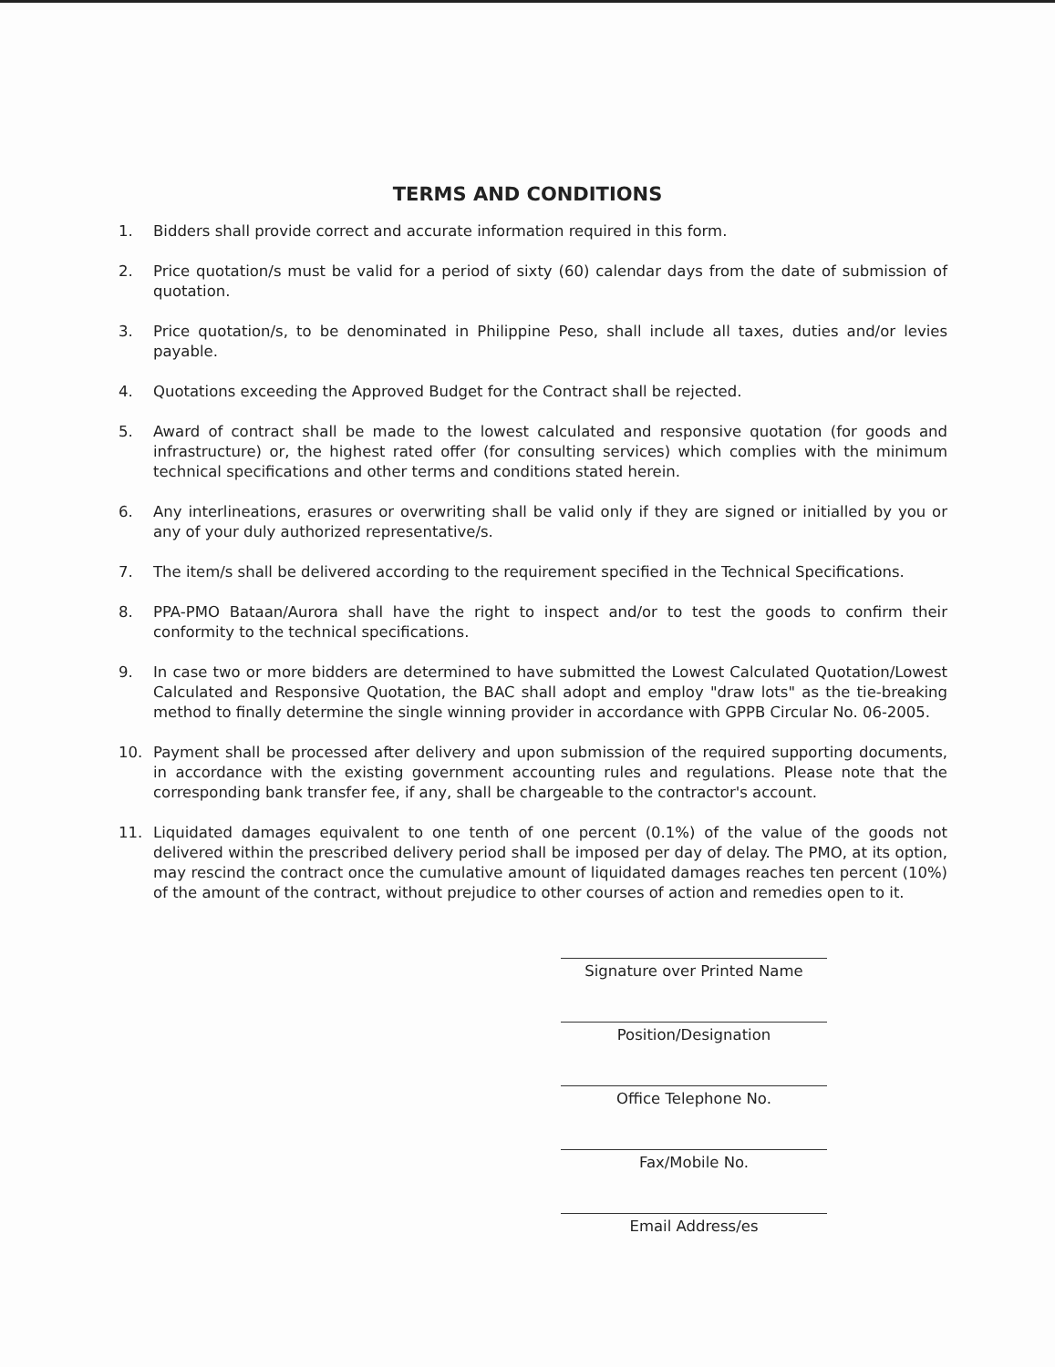TERMS AND CONDITIONS
1. Bidders shall provide correct and accurate information required in this form.
2. Price quotation/s must be valid for a period of sixty (60) calendar days from the date of submission of quotation.
3. Price quotation/s, to be denominated in Philippine Peso, shall include all taxes, duties and/or levies payable.
4. Quotations exceeding the Approved Budget for the Contract shall be rejected.
5. Award of contract shall be made to the lowest calculated and responsive quotation (for goods and infrastructure) or, the highest rated offer (for consulting services) which complies with the minimum technical specifications and other terms and conditions stated herein.
6. Any interlineations, erasures or overwriting shall be valid only if they are signed or initialled by you or any of your duly authorized representative/s.
7. The item/s shall be delivered according to the requirement specified in the Technical Specifications.
8. PPA-PMO Bataan/Aurora shall have the right to inspect and/or to test the goods to confirm their conformity to the technical specifications.
9. In case two or more bidders are determined to have submitted the Lowest Calculated Quotation/Lowest Calculated and Responsive Quotation, the BAC shall adopt and employ "draw lots" as the tie-breaking method to finally determine the single winning provider in accordance with GPPB Circular No. 06-2005.
10. Payment shall be processed after delivery and upon submission of the required supporting documents, in accordance with the existing government accounting rules and regulations. Please note that the corresponding bank transfer fee, if any, shall be chargeable to the contractor's account.
11. Liquidated damages equivalent to one tenth of one percent (0.1%) of the value of the goods not delivered within the prescribed delivery period shall be imposed per day of delay. The PMO, at its option, may rescind the contract once the cumulative amount of liquidated damages reaches ten percent (10%) of the amount of the contract, without prejudice to other courses of action and remedies open to it.
Signature over Printed Name
Position/Designation
Office Telephone No.
Fax/Mobile No.
Email Address/es